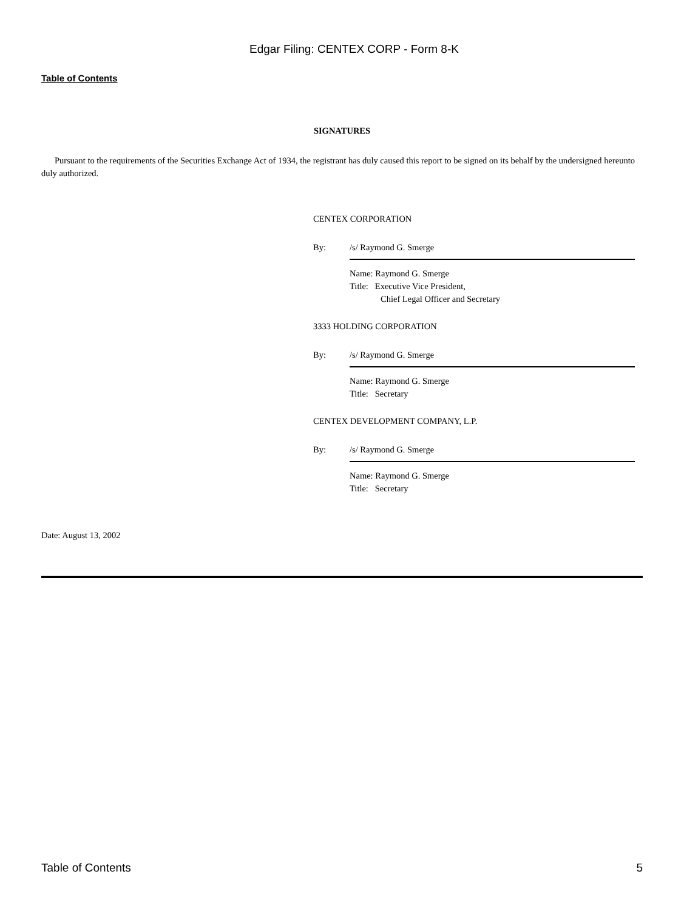Edgar Filing: CENTEX CORP - Form 8-K
Table of Contents
SIGNATURES
Pursuant to the requirements of the Securities Exchange Act of 1934, the registrant has duly caused this report to be signed on its behalf by the undersigned hereunto duly authorized.
CENTEX CORPORATION
By: /s/ Raymond G. Smerge
Name: Raymond G. Smerge
Title: Executive Vice President,
Chief Legal Officer and Secretary
3333 HOLDING CORPORATION
By: /s/ Raymond G. Smerge
Name: Raymond G. Smerge
Title: Secretary
CENTEX DEVELOPMENT COMPANY, L.P.
By: /s/ Raymond G. Smerge
Name: Raymond G. Smerge
Title: Secretary
Date: August 13, 2002
Table of Contents 5